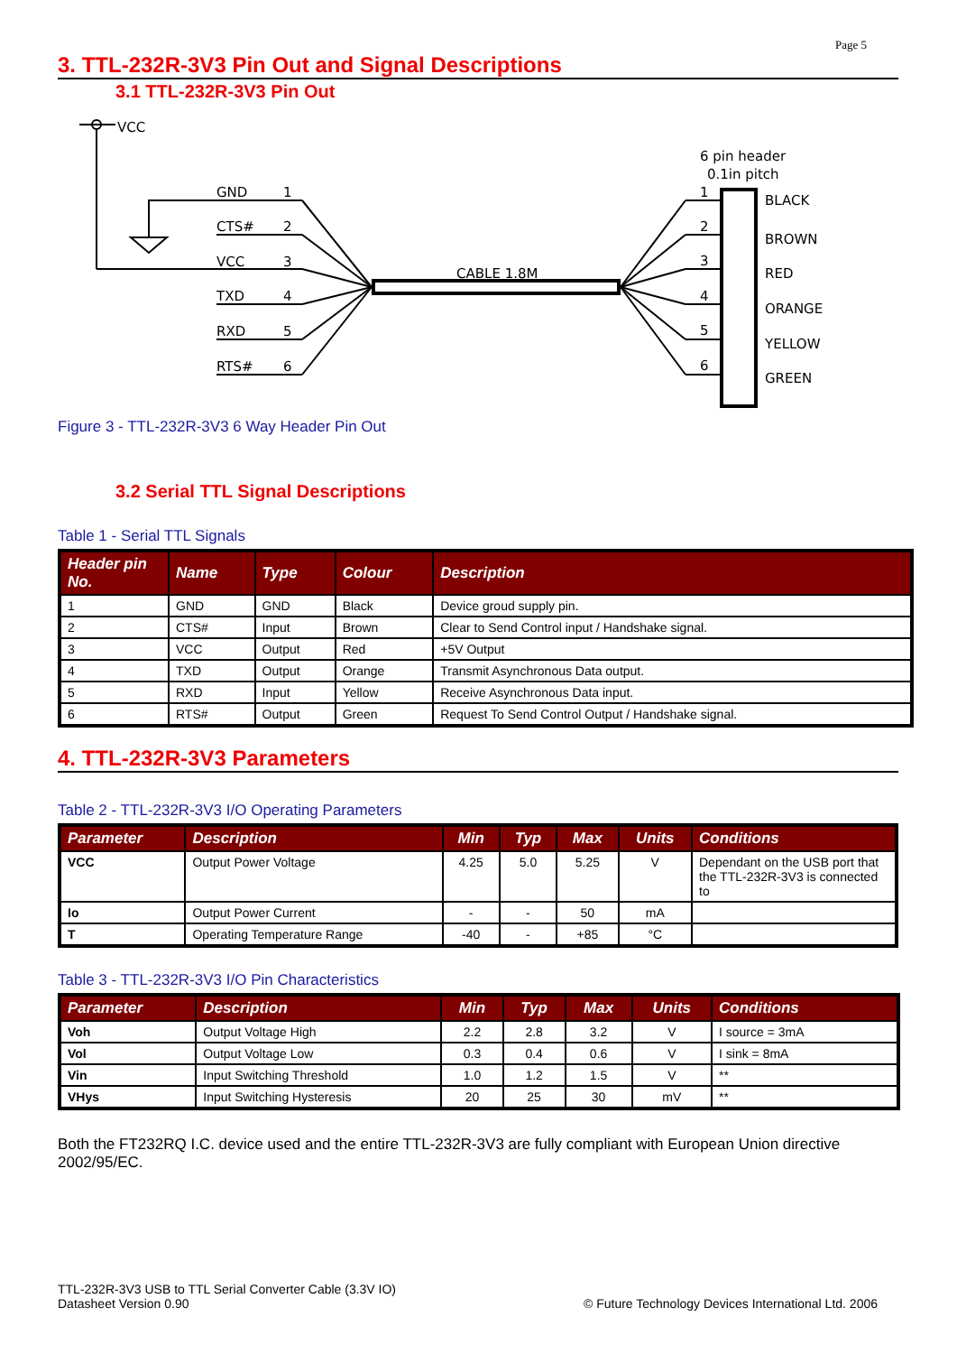Page 5
3. TTL-232R-3V3 Pin Out and Signal Descriptions
3.1 TTL-232R-3V3 Pin Out
VCC
GND
1
CTS#
2
VCC
3
TXD
4
RXD
5
RTS#
6
CABLE 1.8M
6 pin header
0.1in pitch
1
2
3
4
5
6
BLACK
BROWN
RED
ORANGE
YELLOW
GREEN
Figure 3 - TTL-232R-3V3 6 Way Header Pin Out
3.2 Serial TTL Signal Descriptions
Table 1 - Serial TTL Signals
| Header pin No. | Name | Type | Colour | Description |
| --- | --- | --- | --- | --- |
| 1 | GND | GND | Black | Device groud supply pin. |
| 2 | CTS# | Input | Brown | Clear to Send Control input / Handshake signal. |
| 3 | VCC | Output | Red | +5V Output |
| 4 | TXD | Output | Orange | Transmit Asynchronous Data output. |
| 5 | RXD | Input | Yellow | Receive Asynchronous Data input. |
| 6 | RTS# | Output | Green | Request To Send Control Output / Handshake signal. |
4. TTL-232R-3V3 Parameters
Table 2 - TTL-232R-3V3 I/O Operating Parameters
| Parameter | Description | Min | Typ | Max | Units | Conditions |
| --- | --- | --- | --- | --- | --- | --- |
| VCC | Output Power Voltage | 4.25 | 5.0 | 5.25 | V | Dependant on the USB port that the TTL-232R-3V3 is connected to |
| Io | Output Power Current | - | - | 50 | mA | |
| T | Operating Temperature Range | -40 | - | +85 | °C | |
Table 3 - TTL-232R-3V3 I/O Pin Characteristics
| Parameter | Description | Min | Typ | Max | Units | Conditions |
| --- | --- | --- | --- | --- | --- | --- |
| Voh | Output Voltage High | 2.2 | 2.8 | 3.2 | V | I source = 3mA |
| Vol | Output Voltage Low | 0.3 | 0.4 | 0.6 | V | I sink = 8mA |
| Vin | Input Switching Threshold | 1.0 | 1.2 | 1.5 | V | ** |
| VHys | Input Switching Hysteresis | 20 | 25 | 30 | mV | ** |
Both the FT232RQ I.C. device used and the entire TTL-232R-3V3 are fully compliant with European Union directive 2002/95/EC.
TTL-232R-3V3 USB to TTL Serial Converter Cable (3.3V IO)
Datasheet Version 0.90
© Future Technology Devices International Ltd. 2006